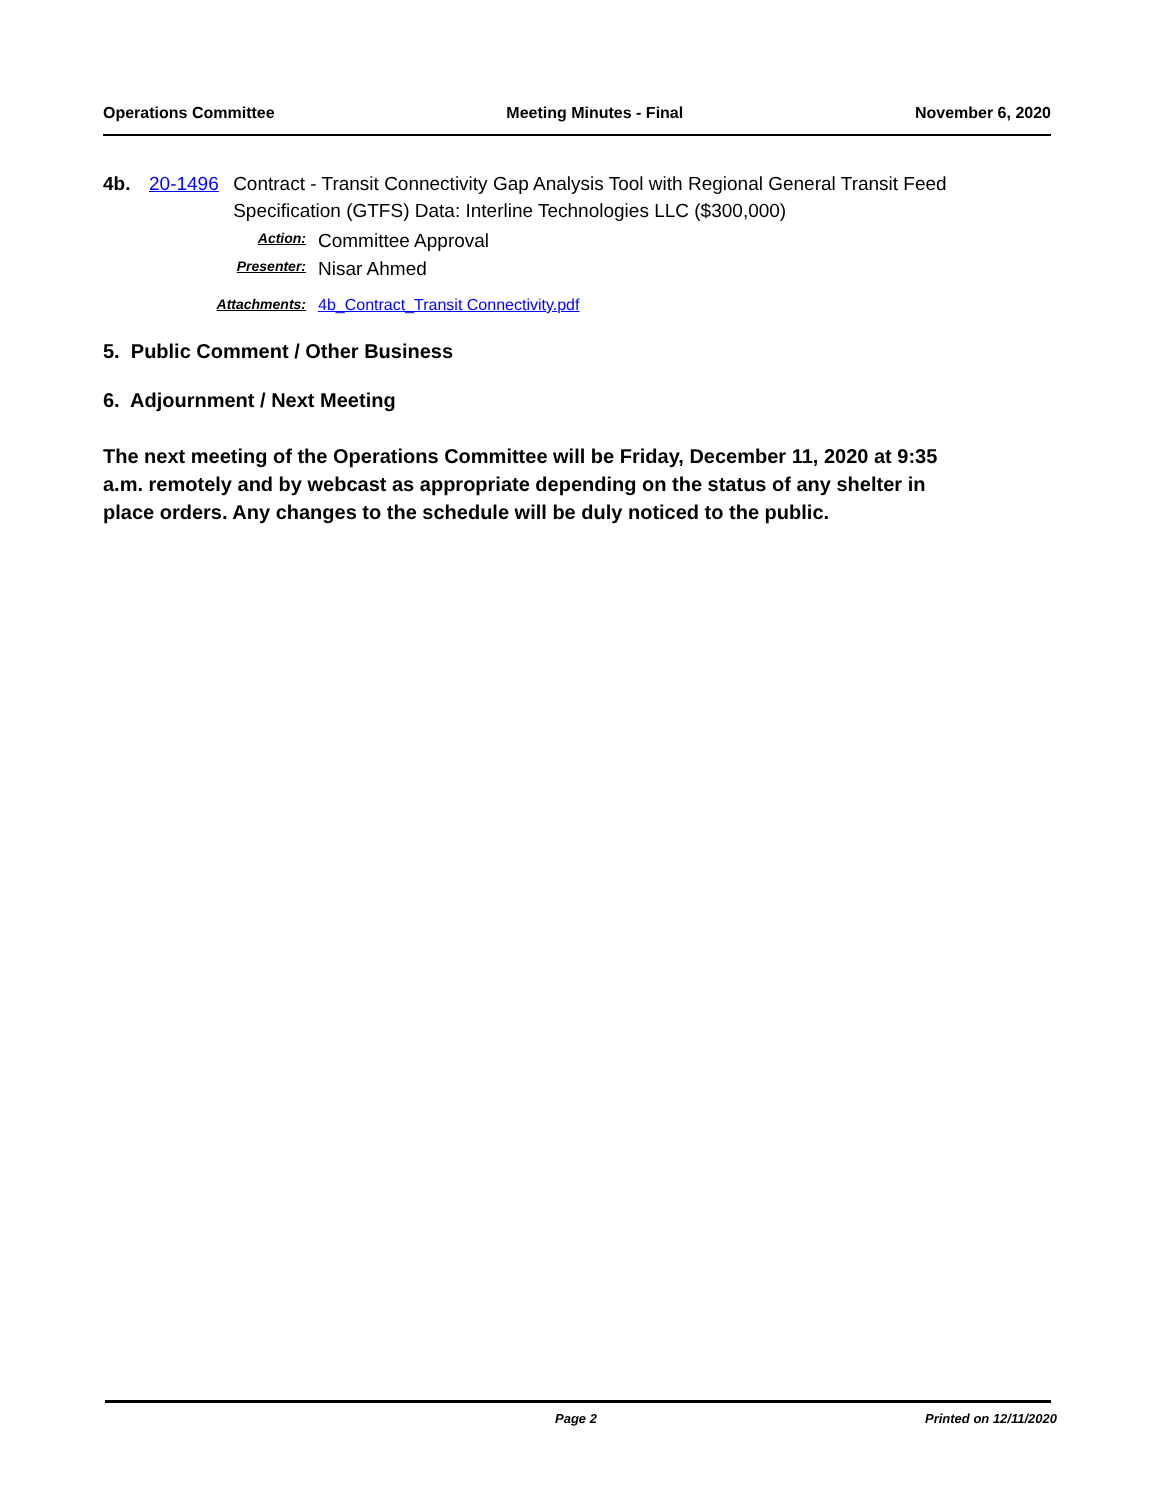Operations Committee Meeting Minutes - Final November 6, 2020
4b. 20-1496 Contract - Transit Connectivity Gap Analysis Tool with Regional General Transit Feed Specification (GTFS) Data: Interline Technologies LLC ($300,000)
Action:
Committee Approval
Presenter:
Nisar Ahmed
Attachments: 4b_Contract_Transit Connectivity.pdf
5. Public Comment / Other Business
6. Adjournment / Next Meeting
The next meeting of the Operations Committee will be Friday, December 11, 2020 at 9:35 a.m. remotely and by webcast as appropriate depending on the status of any shelter in place orders. Any changes to the schedule will be duly noticed to the public.
Page 2 Printed on 12/11/2020